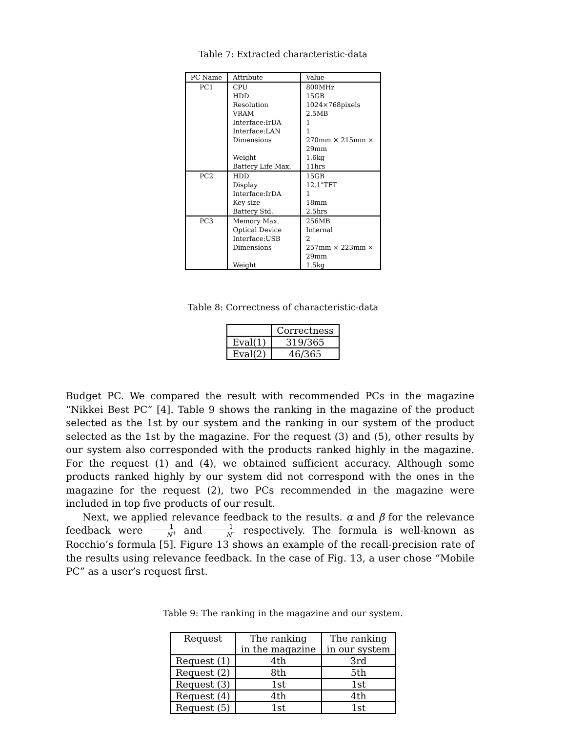Table 7: Extracted characteristic-data
| PC Name | Attribute | Value |
| --- | --- | --- |
| PC1 | CPU HDD Resolution VRAM Interface:IrDA Interface:LAN Dimensions Weight Battery Life Max. | 800MHz 15GB 1024×768pixels 2.5MB 1 1 270mm × 215mm × 29mm 1.6kg 11hrs |
| PC2 | HDD Display Interface:IrDA Key size Battery Std. | 15GB 12.1"TFT 1 18mm 2.5hrs |
| PC3 | Memory Max. Optical Device Interface:USB Dimensions Weight | 256MB Internal 2 257mm × 223mm × 29mm 1.5kg |
Table 8: Correctness of characteristic-data
| | Correctness |
| --- | --- |
| Eval(1) | 319/365 |
| Eval(2) | 46/365 |
Budget PC. We compared the result with recommended PCs in the magazine “Nikkei Best PC” [4]. Table 9 shows the ranking in the magazine of the product selected as the 1st by our system and the ranking in our system of the product selected as the 1st by the magazine. For the request (3) and (5), other results by our system also corresponded with the products ranked highly in the magazine. For the request (1) and (4), we obtained sufficient accuracy. Although some products ranked highly by our system did not correspond with the ones in the magazine for the request (2), two PCs recommended in the magazine were included in top five products of our result.
Next, we applied relevance feedback to the results. α and β for the relevance feedback were 1 N<sup>+</sup> and 1 N<sup>−</sup> respectively. The formula is well-known as Rocchio’s formula [5]. Figure 13 shows an example of the recall-precision rate of the results using relevance feedback. In the case of Fig. 13, a user chose “Mobile PC” as a user’s request first.
Table 9: The ranking in the magazine and our system.
| Request | The ranking in the magazine | The ranking in our system |
| --- | --- | --- |
| Request (1) | 4th | 3rd |
| Request (2) | 8th | 5th |
| Request (3) | 1st | 1st |
| Request (4) | 4th | 4th |
| Request (5) | 1st | 1st |